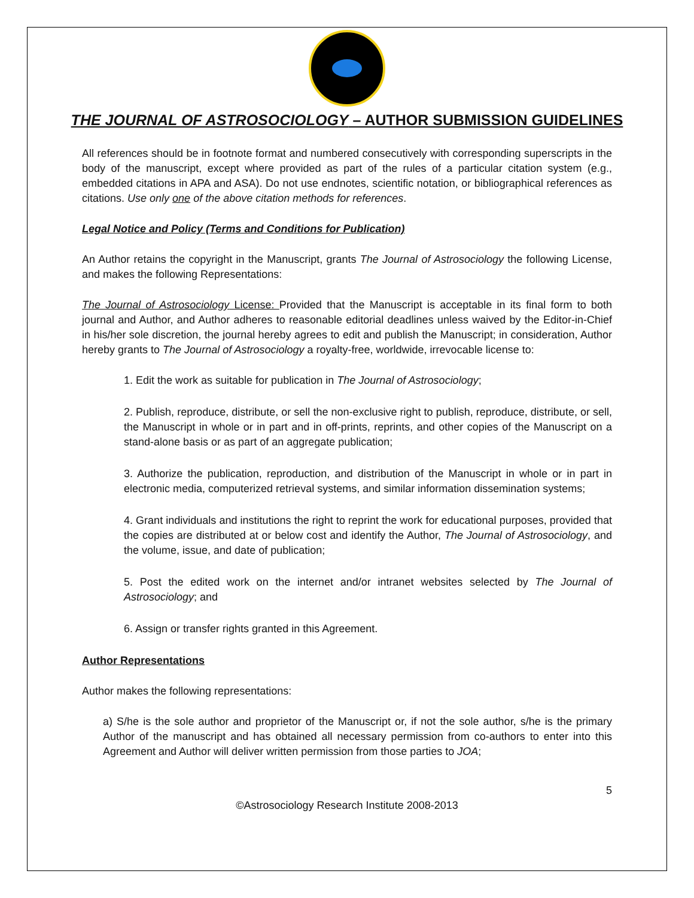THE JOURNAL OF ASTROSOCIOLOGY – AUTHOR SUBMISSION GUIDELINES
All references should be in footnote format and numbered consecutively with corresponding superscripts in the body of the manuscript, except where provided as part of the rules of a particular citation system (e.g., embedded citations in APA and ASA). Do not use endnotes, scientific notation, or bibliographical references as citations. Use only one of the above citation methods for references.
Legal Notice and Policy (Terms and Conditions for Publication)
An Author retains the copyright in the Manuscript, grants The Journal of Astrosociology the following License, and makes the following Representations:
The Journal of Astrosociology License: Provided that the Manuscript is acceptable in its final form to both journal and Author, and Author adheres to reasonable editorial deadlines unless waived by the Editor-in-Chief in his/her sole discretion, the journal hereby agrees to edit and publish the Manuscript; in consideration, Author hereby grants to The Journal of Astrosociology a royalty-free, worldwide, irrevocable license to:
1. Edit the work as suitable for publication in The Journal of Astrosociology;
2. Publish, reproduce, distribute, or sell the non-exclusive right to publish, reproduce, distribute, or sell, the Manuscript in whole or in part and in off-prints, reprints, and other copies of the Manuscript on a stand-alone basis or as part of an aggregate publication;
3. Authorize the publication, reproduction, and distribution of the Manuscript in whole or in part in electronic media, computerized retrieval systems, and similar information dissemination systems;
4. Grant individuals and institutions the right to reprint the work for educational purposes, provided that the copies are distributed at or below cost and identify the Author, The Journal of Astrosociology, and the volume, issue, and date of publication;
5. Post the edited work on the internet and/or intranet websites selected by The Journal of Astrosociology; and
6. Assign or transfer rights granted in this Agreement.
Author Representations
Author makes the following representations:
a) S/he is the sole author and proprietor of the Manuscript or, if not the sole author, s/he is the primary Author of the manuscript and has obtained all necessary permission from co-authors to enter into this Agreement and Author will deliver written permission from those parties to JOA;
5
©Astrosociology Research Institute 2008-2013